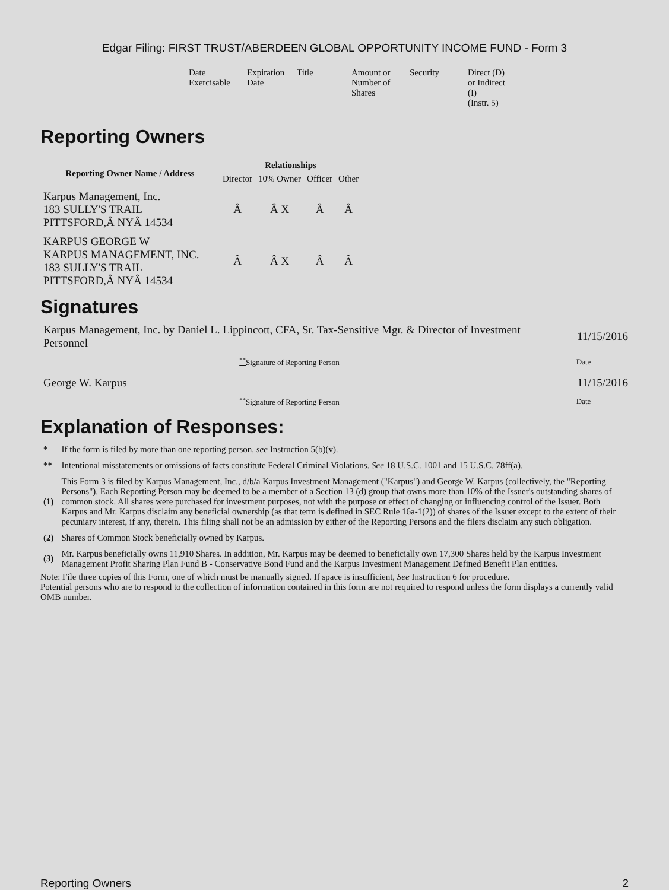Edgar Filing: FIRST TRUST/ABERDEEN GLOBAL OPPORTUNITY INCOME FUND - Form 3
| Date Exercisable | Expiration Date | Title | Amount or Number of Shares | Security | Direct (D) or Indirect (I) (Instr. 5) |
Reporting Owners
| Reporting Owner Name / Address | Relationships | | | |
| --- | --- | --- | --- | --- |
| | Director | 10% Owner | Officer | Other |
| Karpus Management, Inc. 183 SULLY'S TRAIL PITTSFORD,Â NYÂ 14534 | Â | Â X | Â | Â |
| KARPUS GEORGE W KARPUS MANAGEMENT, INC. 183 SULLY'S TRAIL PITTSFORD,Â NYÂ 14534 | Â | Â X | Â | Â |
Signatures
| Karpus Management, Inc. by Daniel L. Lippincott, CFA, Sr. Tax-Sensitive Mgr. & Director of Investment Personnel | 11/15/2016 |
| <sup>**</sup> Signature of Reporting Person | Date |
| George W. Karpus | 11/15/2016 |
| <sup>**</sup> Signature of Reporting Person | Date |
Explanation of Responses:
| * | If the form is filed by more than one reporting person, see Instruction 5(b)(v). |
| ** | Intentional misstatements or omissions of facts constitute Federal Criminal Violations. See 18 U.S.C. 1001 and 15 U.S.C. 78ff(a). |
| (1) | This Form 3 is filed by Karpus Management, Inc., d/b/a Karpus Investment Management ("Karpus") and George W. Karpus (collectively, the "Reporting Persons"). Each Reporting Person may be deemed to be a member of a Section 13 (d) group that owns more than 10% of the Issuer's outstanding shares of common stock. All shares were purchased for investment purposes, not with the purpose or effect of changing or influencing control of the Issuer. Both Karpus and Mr. Karpus disclaim any beneficial ownership (as that term is defined in SEC Rule 16a-1(2)) of shares of the Issuer except to the extent of their pecuniary interest, if any, therein. This filing shall not be an admission by either of the Reporting Persons and the filers disclaim any such obligation. |
| (2) | Shares of Common Stock beneficially owned by Karpus. |
| (3) | Mr. Karpus beneficially owns 11,910 Shares. In addition, Mr. Karpus may be deemed to beneficially own 17,300 Shares held by the Karpus Investment Management Profit Sharing Plan Fund B - Conservative Bond Fund and the Karpus Investment Management Defined Benefit Plan entities. |
Note: File three copies of this Form, one of which must be manually signed. If space is insufficient, See Instruction 6 for procedure.
Potential persons who are to respond to the collection of information contained in this form are not required to respond unless the form displays a currently valid OMB number.
Reporting Owners 2